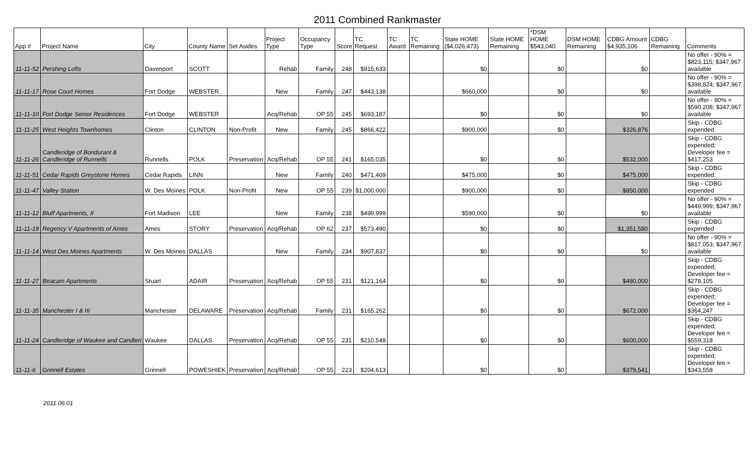2011 Combined Rankmaster
| App # | Project Name | City | County Name | Set Asides | Project Type | Occupancy Type | Score | TC Request | TC Award | TC Remaining | State HOME ($4,026,473) | State HOME Remaining | *DSM HOME $543,040 | DSM HOME Remaining | CDBG Amount $4,935,106 | CDBG Remaining | Comments |
| --- | --- | --- | --- | --- | --- | --- | --- | --- | --- | --- | --- | --- | --- | --- | --- | --- | --- |
| 11-11-52 | Pershing Lofts | Davenport | SCOTT | | Rehab | Family | 248 | $915,633 | | | $0 | | $0 | | $0 | | No offer - 90% = $823,115; $347,967 available |
| 11-11-17 | Rose Court Homes | Fort Dodge | WEBSTER | | New | Family | 247 | $443,138 | | | $660,000 | | $0 | | $0 | | No offer - 90% = $398,824; $347,967 available |
| 11-11-10 | Fort Dodge Senior Residences | Fort Dodge | WEBSTER | | Acq/Rehab | OP 55 | 245 | $693,187 | | | $0 | | $0 | | $0 | | No offer - 90% = $590,208; $347,967 available |
| 11-11-25 | West Heights Townhomes | Clinton | CLINTON | Non-Profit | New | Family | 245 | $866,422 | | | $900,000 | | $0 | | $326,876 | | Skip - CDBG expended |
| 11-11-26 | Candleridge of Bondurant & Candleridge of Runnells | Runnells | POLK | Preservation | Acq/Rehab | OP 55 | 241 | $165,035 | | | $0 | | $0 | | $532,000 | | Skip - CDBG expended; Developer fee = $417,253 |
| 11-11-51 | Cedar Rapids Greystone Homes | Cedar Rapids | LINN | | New | Family | 240 | $471,409 | | | $475,000 | | $0 | | $475,000 | | Skip - CDBG expended |
| 11-11-47 | Valley Station | W. Des Moines | POLK | Non-Profit | New | OP 55 | 239 | $1,000,000 | | | $900,000 | | $0 | | $850,000 | | Skip - CDBG expended |
| 11-11-12 | Bluff Apartments, II | Fort Madison | LEE | | New | Family | 238 | $499,999 | | | $590,000 | | $0 | | $0 | | No offer - 90% = $449,999; $347,967 available |
| 11-11-19 | Regency V Apartments of Ames | Ames | STORY | Preservation | Acq/Rehab | OP 62 | 237 | $573,490 | | | $0 | | $0 | | $1,351,580 | | Skip - CDBG expended |
| 11-11-14 | West Des Moines Apartments | W. Des Moines | DALLAS | | New | Family | 234 | $907,837 | | | $0 | | $0 | | $0 | | No offer - 90% = $817,053; $347,967 available |
| 11-11-27 | Beacam Apartments | Stuart | ADAIR | Preservation | Acq/Rehab | OP 55 | 231 | $121,164 | | | $0 | | $0 | | $480,000 | | Skip - CDBG expended; Developer fee = $278,105 |
| 11-11-35 | Manchester I & III | Manchester | DELAWARE | Preservation | Acq/Rehab | Family | 231 | $165,262 | | | $0 | | $0 | | $672,000 | | Skip - CDBG expended; Developer fee = $364,247 |
| 11-11-24 | Candleridge of Waukee and Candleri | Waukee | DALLAS | Preservation | Acq/Rehab | OP 55 | 231 | $210,548 | | | $0 | | $0 | | $600,000 | | Skip - CDBG expended; Developer fee = $559,318 |
| 11-11-6 | Grinnell Estates | Grinnell | POWESHIEK | Preservation | Acq/Rehab | OP 55 | 223 | $204,613 | | | $0 | | $0 | | $379,541 | | Skip - CDBG expended; Developer fee = $343,558 |
2011.06.01